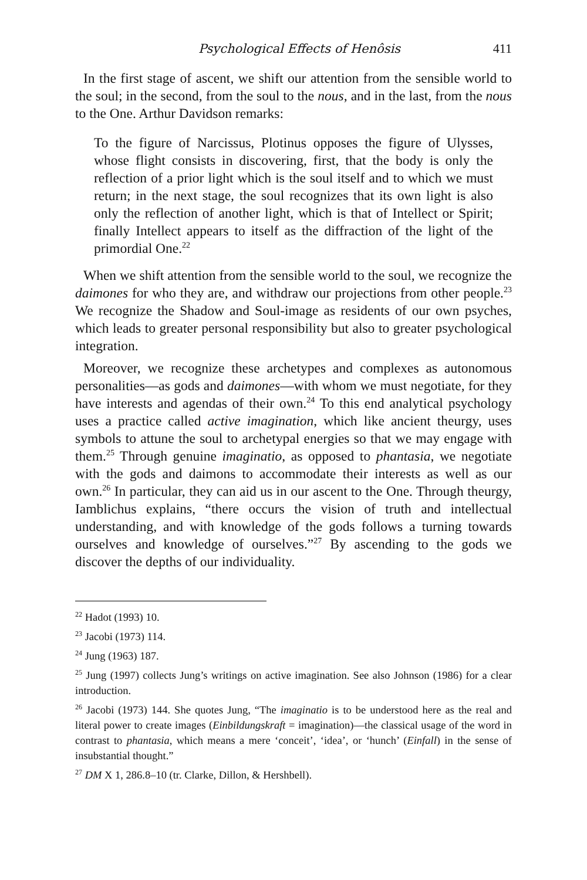Psychological Effects of Henôsis 411
In the first stage of ascent, we shift our attention from the sensible world to the soul; in the second, from the soul to the nous, and in the last, from the nous to the One. Arthur Davidson remarks:
To the figure of Narcissus, Plotinus opposes the figure of Ulysses, whose flight consists in discovering, first, that the body is only the reflection of a prior light which is the soul itself and to which we must return; in the next stage, the soul recognizes that its own light is also only the reflection of another light, which is that of Intellect or Spirit; finally Intellect appears to itself as the diffraction of the light of the primordial One.<sup>22</sup>
When we shift attention from the sensible world to the soul, we recognize the daimones for who they are, and withdraw our projections from other people.<sup>23</sup> We recognize the Shadow and Soul-image as residents of our own psyches, which leads to greater personal responsibility but also to greater psychological integration.
Moreover, we recognize these archetypes and complexes as autonomous personalities—as gods and daimones—with whom we must negotiate, for they have interests and agendas of their own.<sup>24</sup> To this end analytical psychology uses a practice called active imagination, which like ancient theurgy, uses symbols to attune the soul to archetypal energies so that we may engage with them.<sup>25</sup> Through genuine imaginatio, as opposed to phantasia, we negotiate with the gods and daimons to accommodate their interests as well as our own.<sup>26</sup> In particular, they can aid us in our ascent to the One. Through theurgy, Iamblichus explains, “there occurs the vision of truth and intellectual understanding, and with knowledge of the gods follows a turning towards ourselves and knowledge of ourselves.”<sup>27</sup> By ascending to the gods we discover the depths of our individuality.
<sup>22</sup> Hadot (1993) 10.
<sup>23</sup> Jacobi (1973) 114.
<sup>24</sup> Jung (1963) 187.
<sup>25</sup> Jung (1997) collects Jung’s writings on active imagination. See also Johnson (1986) for a clear introduction.
<sup>26</sup> Jacobi (1973) 144. She quotes Jung, “The imaginatio is to be understood here as the real and literal power to create images (Einbildungskraft = imagination)—the classical usage of the word in contrast to phantasia, which means a mere ‘conceit’, ‘idea’, or ‘hunch’ (Einfall) in the sense of insubstantial thought.”
<sup>27</sup> DM X 1, 286.8–10 (tr. Clarke, Dillon, & Hershbell).